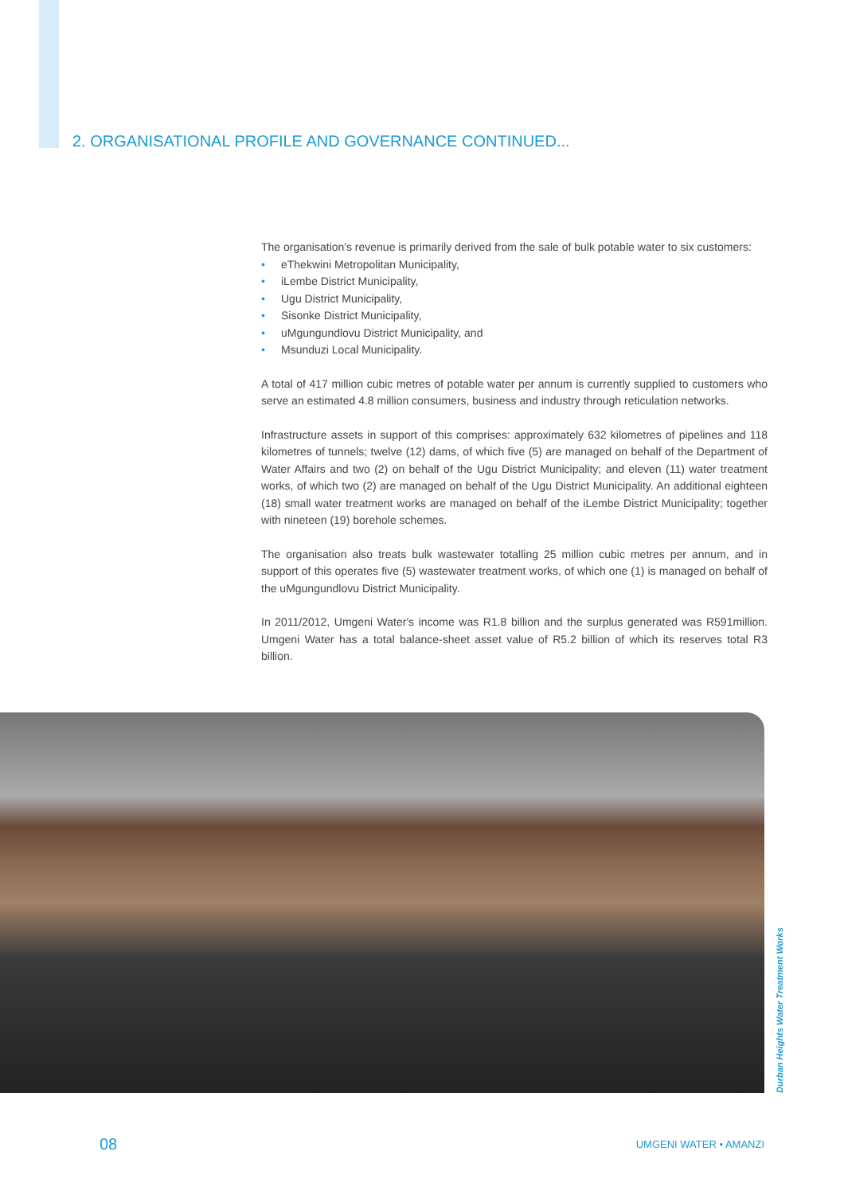2. ORGANISATIONAL PROFILE AND GOVERNANCE CONTINUED...
The organisation's revenue is primarily derived from the sale of bulk potable water to six customers:
• eThekwini Metropolitan Municipality,
• iLembe District Municipality,
• Ugu District Municipality,
• Sisonke District Municipality,
• uMgungundlovu District Municipality, and
• Msunduzi Local Municipality.
A total of 417 million cubic metres of potable water per annum is currently supplied to customers who serve an estimated 4.8 million consumers, business and industry through reticulation networks.
Infrastructure assets in support of this comprises: approximately 632 kilometres of pipelines and 118 kilometres of tunnels; twelve (12) dams, of which five (5) are managed on behalf of the Department of Water Affairs and two (2) on behalf of the Ugu District Municipality; and eleven (11) water treatment works, of which two (2) are managed on behalf of the Ugu District Municipality. An additional eighteen (18) small water treatment works are managed on behalf of the iLembe District Municipality; together with nineteen (19) borehole schemes.
The organisation also treats bulk wastewater totalling 25 million cubic metres per annum, and in support of this operates five (5) wastewater treatment works, of which one (1) is managed on behalf of the uMgungundlovu District Municipality.
In 2011/2012, Umgeni Water's income was R1.8 billion and the surplus generated was R591million. Umgeni Water has a total balance-sheet asset value of R5.2 billion of which its reserves total R3 billion.
Durban Heights Water Treatment Works
08 UMGENI WATER • AMANZI